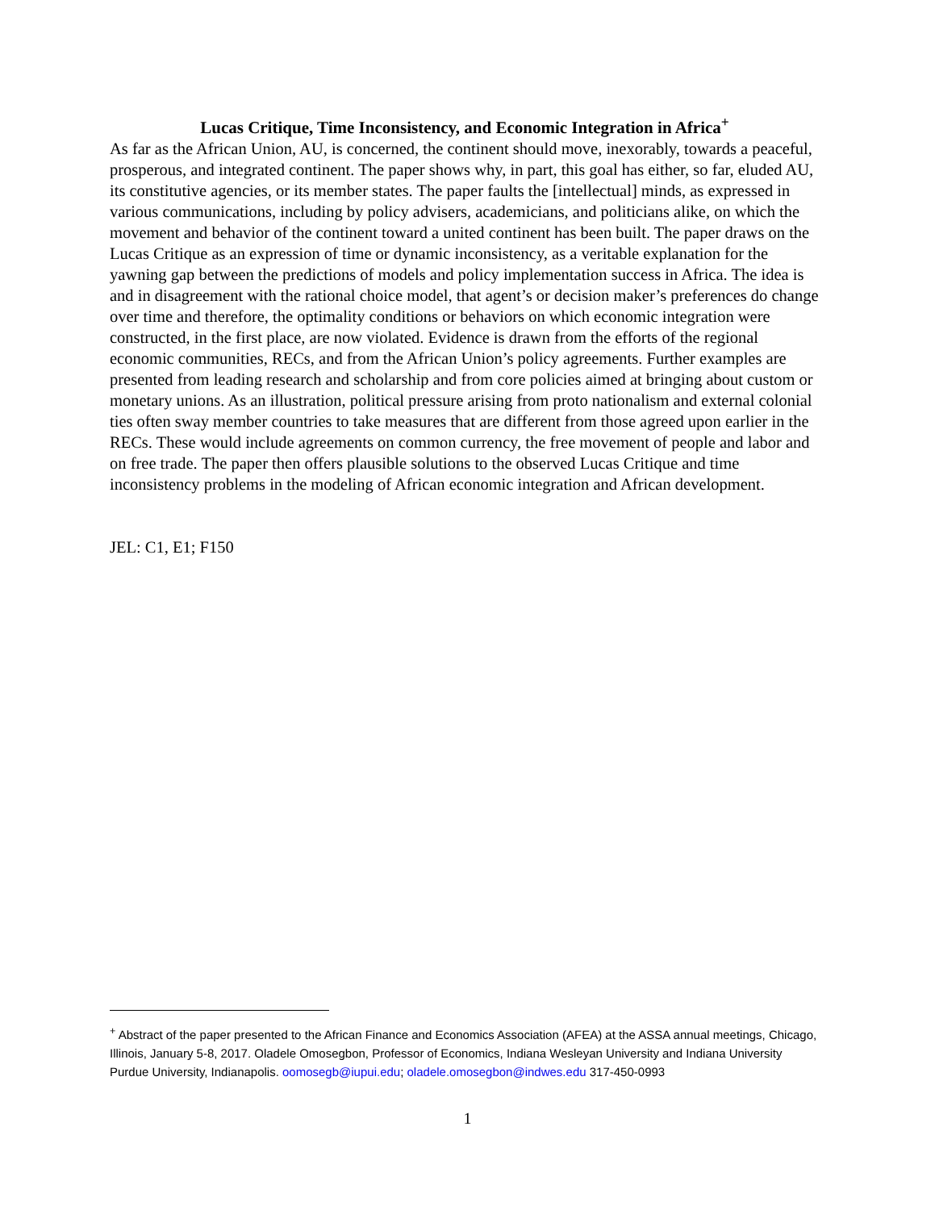Lucas Critique, Time Inconsistency, and Economic Integration in Africa<sup>+</sup>
As far as the African Union, AU, is concerned, the continent should move, inexorably, towards a peaceful, prosperous, and integrated continent. The paper shows why, in part, this goal has either, so far, eluded AU, its constitutive agencies, or its member states. The paper faults the [intellectual] minds, as expressed in various communications, including by policy advisers, academicians, and politicians alike, on which the movement and behavior of the continent toward a united continent has been built. The paper draws on the Lucas Critique as an expression of time or dynamic inconsistency, as a veritable explanation for the yawning gap between the predictions of models and policy implementation success in Africa. The idea is and in disagreement with the rational choice model, that agent’s or decision maker’s preferences do change over time and therefore, the optimality conditions or behaviors on which economic integration were constructed, in the first place, are now violated. Evidence is drawn from the efforts of the regional economic communities, RECs, and from the African Union’s policy agreements. Further examples are presented from leading research and scholarship and from core policies aimed at bringing about custom or monetary unions. As an illustration, political pressure arising from proto nationalism and external colonial ties often sway member countries to take measures that are different from those agreed upon earlier in the RECs. These would include agreements on common currency, the free movement of people and labor and on free trade. The paper then offers plausible solutions to the observed Lucas Critique and time inconsistency problems in the modeling of African economic integration and African development.
JEL: C1, E1; F150
<sup>+</sup> Abstract of the paper presented to the African Finance and Economics Association (AFEA) at the ASSA annual meetings, Chicago, Illinois, January 5-8, 2017. Oladele Omosegbon, Professor of Economics, Indiana Wesleyan University and Indiana University Purdue University, Indianapolis. oomosegb@iupui.edu; oladele.omosegbon@indwes.edu 317-450-0993
1